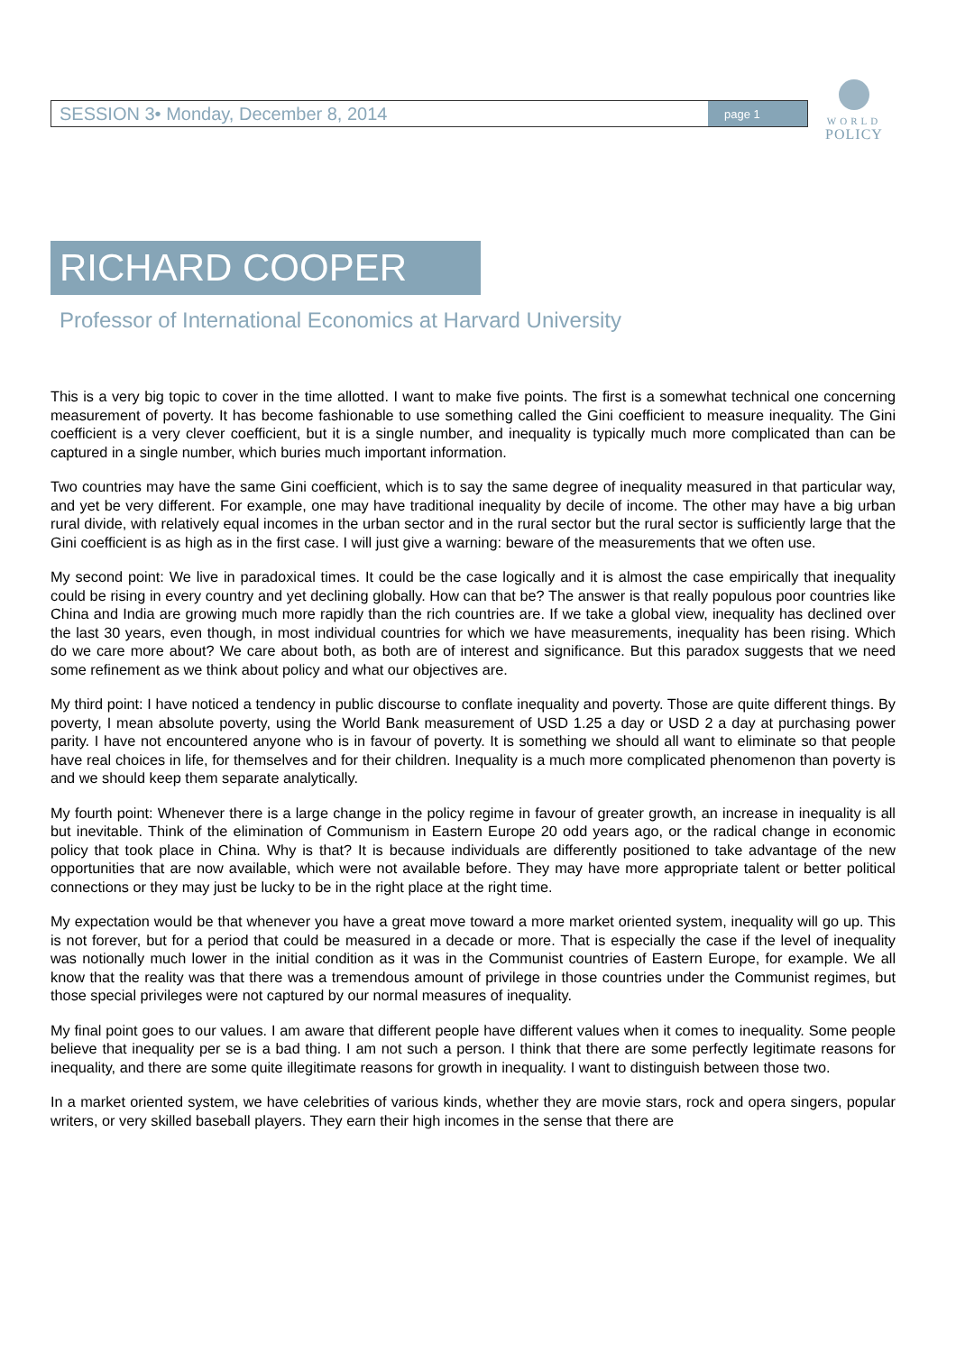SESSION 3• Monday, December 8, 2014 page 1
WORLD
POLICY
RICHARD COOPER
Professor of International Economics at Harvard University
This is a very big topic to cover in the time allotted. I want to make five points. The first is a somewhat technical one concerning measurement of poverty. It has become fashionable to use something called the Gini coefficient to measure inequality. The Gini coefficient is a very clever coefficient, but it is a single number, and inequality is typically much more complicated than can be captured in a single number, which buries much important information.
Two countries may have the same Gini coefficient, which is to say the same degree of inequality measured in that particular way, and yet be very different. For example, one may have traditional inequality by decile of income. The other may have a big urban rural divide, with relatively equal incomes in the urban sector and in the rural sector but the rural sector is sufficiently large that the Gini coefficient is as high as in the first case. I will just give a warning: beware of the measurements that we often use.
My second point: We live in paradoxical times. It could be the case logically and it is almost the case empirically that inequality could be rising in every country and yet declining globally. How can that be? The answer is that really populous poor countries like China and India are growing much more rapidly than the rich countries are. If we take a global view, inequality has declined over the last 30 years, even though, in most individual countries for which we have measurements, inequality has been rising. Which do we care more about? We care about both, as both are of interest and significance. But this paradox suggests that we need some refinement as we think about policy and what our objectives are.
My third point: I have noticed a tendency in public discourse to conflate inequality and poverty. Those are quite different things. By poverty, I mean absolute poverty, using the World Bank measurement of USD 1.25 a day or USD 2 a day at purchasing power parity. I have not encountered anyone who is in favour of poverty. It is something we should all want to eliminate so that people have real choices in life, for themselves and for their children. Inequality is a much more complicated phenomenon than poverty is and we should keep them separate analytically.
My fourth point: Whenever there is a large change in the policy regime in favour of greater growth, an increase in inequality is all but inevitable. Think of the elimination of Communism in Eastern Europe 20 odd years ago, or the radical change in economic policy that took place in China. Why is that? It is because individuals are differently positioned to take advantage of the new opportunities that are now available, which were not available before. They may have more appropriate talent or better political connections or they may just be lucky to be in the right place at the right time.
My expectation would be that whenever you have a great move toward a more market oriented system, inequality will go up. This is not forever, but for a period that could be measured in a decade or more. That is especially the case if the level of inequality was notionally much lower in the initial condition as it was in the Communist countries of Eastern Europe, for example. We all know that the reality was that there was a tremendous amount of privilege in those countries under the Communist regimes, but those special privileges were not captured by our normal measures of inequality.
My final point goes to our values. I am aware that different people have different values when it comes to inequality. Some people believe that inequality per se is a bad thing. I am not such a person. I think that there are some perfectly legitimate reasons for inequality, and there are some quite illegitimate reasons for growth in inequality. I want to distinguish between those two.
In a market oriented system, we have celebrities of various kinds, whether they are movie stars, rock and opera singers, popular writers, or very skilled baseball players. They earn their high incomes in the sense that there are